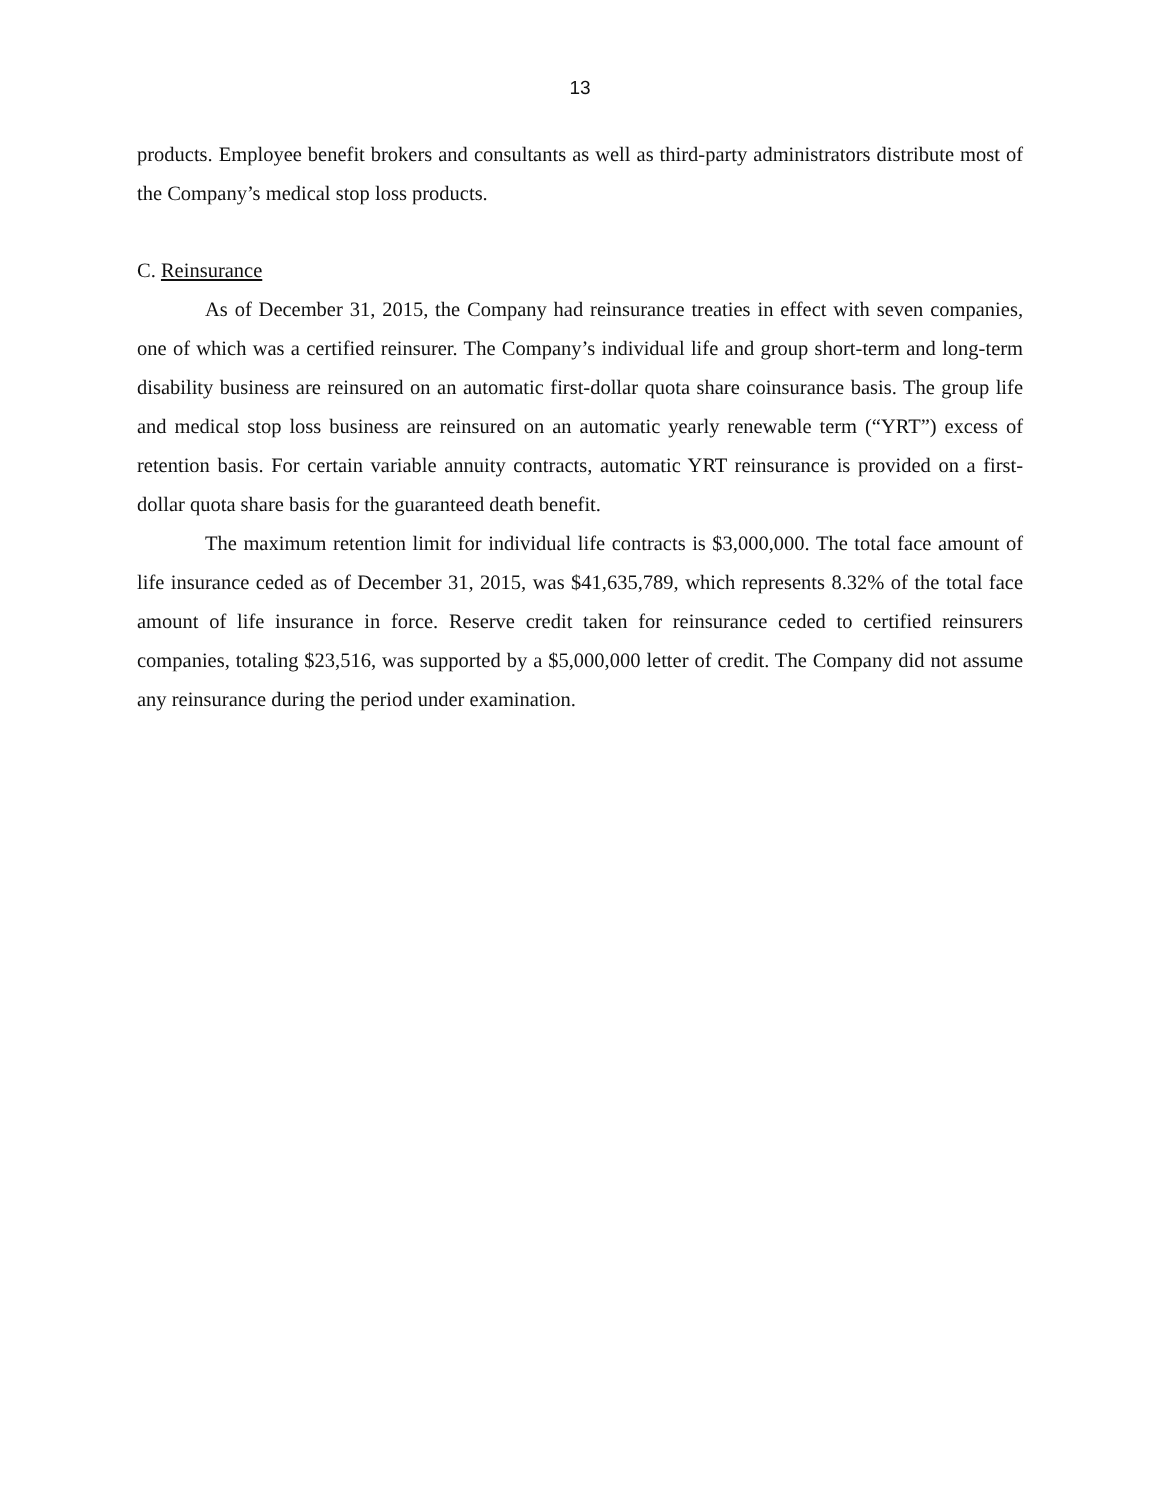13
products. Employee benefit brokers and consultants as well as third-party administrators distribute most of the Company’s medical stop loss products.
C. Reinsurance
As of December 31, 2015, the Company had reinsurance treaties in effect with seven companies, one of which was a certified reinsurer. The Company’s individual life and group short-term and long-term disability business are reinsured on an automatic first-dollar quota share coinsurance basis. The group life and medical stop loss business are reinsured on an automatic yearly renewable term (“YRT”) excess of retention basis. For certain variable annuity contracts, automatic YRT reinsurance is provided on a first-dollar quota share basis for the guaranteed death benefit.
The maximum retention limit for individual life contracts is $3,000,000. The total face amount of life insurance ceded as of December 31, 2015, was $41,635,789, which represents 8.32% of the total face amount of life insurance in force. Reserve credit taken for reinsurance ceded to certified reinsurers companies, totaling $23,516, was supported by a $5,000,000 letter of credit. The Company did not assume any reinsurance during the period under examination.